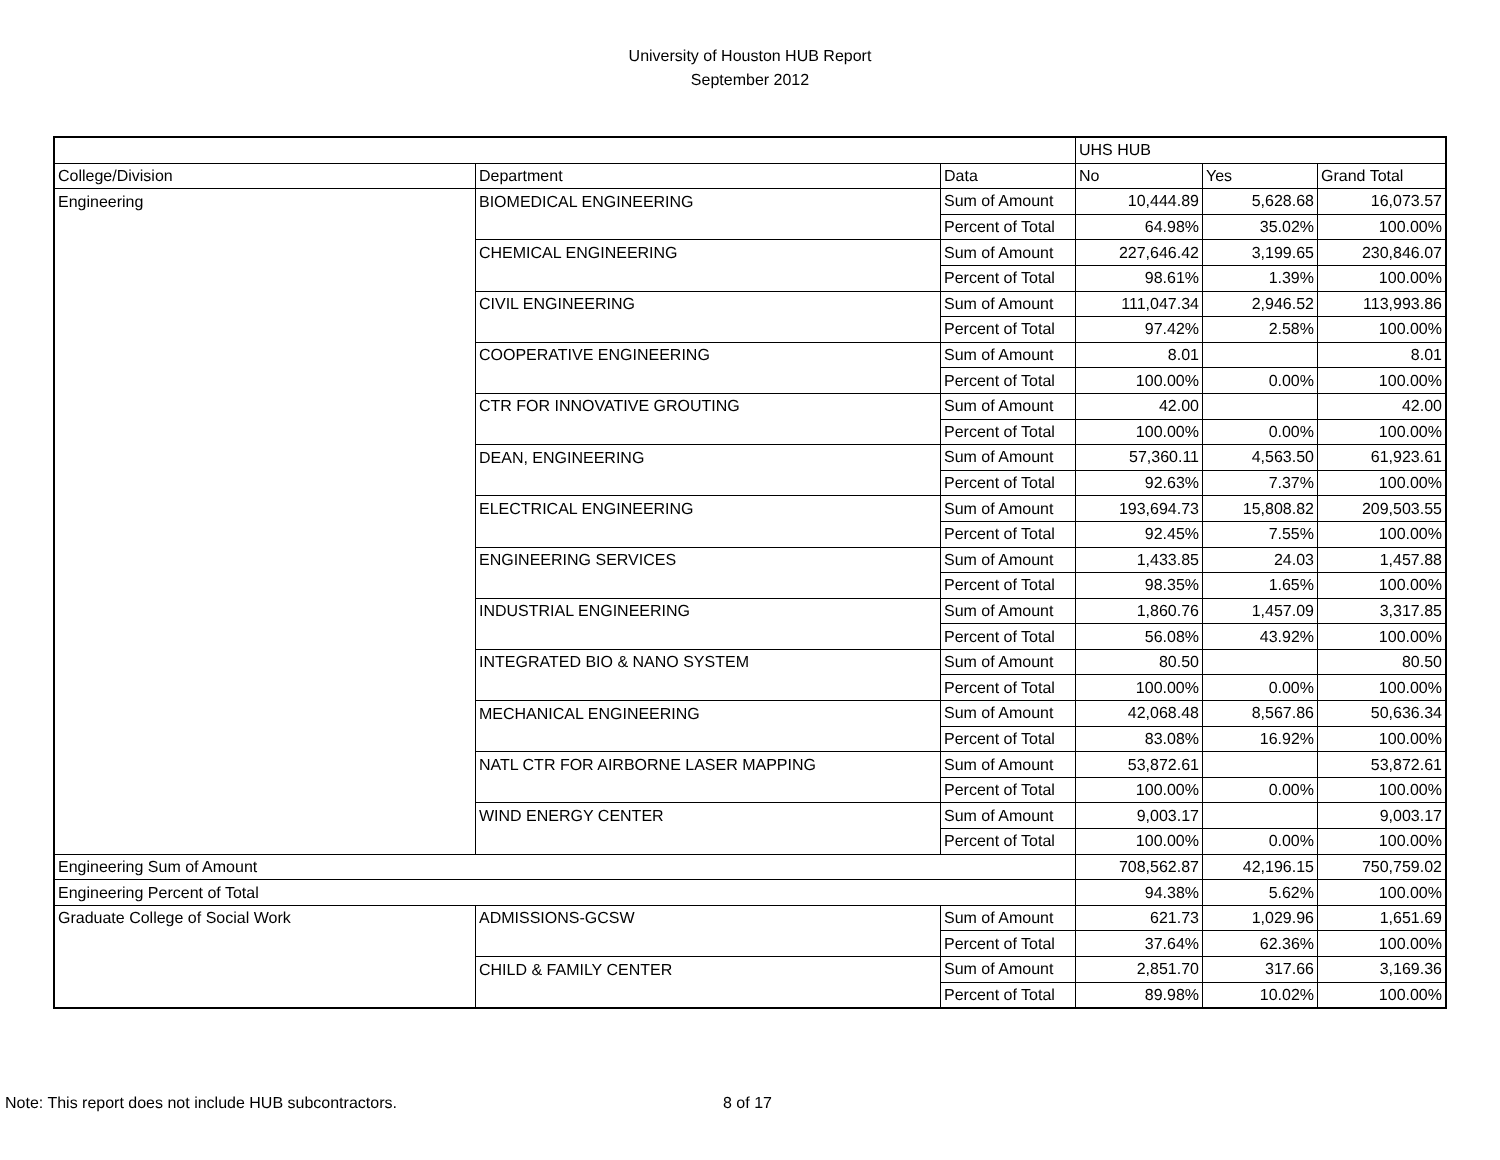University of Houston HUB Report
September 2012
| | | | UHS HUB | | |
| College/Division | Department | Data | No | Yes | Grand Total |
| Engineering | BIOMEDICAL ENGINEERING | Sum of Amount | 10,444.89 | 5,628.68 | 16,073.57 |
| | | Percent of Total | 64.98% | 35.02% | 100.00% |
| | CHEMICAL ENGINEERING | Sum of Amount | 227,646.42 | 3,199.65 | 230,846.07 |
| | | Percent of Total | 98.61% | 1.39% | 100.00% |
| | CIVIL ENGINEERING | Sum of Amount | 111,047.34 | 2,946.52 | 113,993.86 |
| | | Percent of Total | 97.42% | 2.58% | 100.00% |
| | COOPERATIVE ENGINEERING | Sum of Amount | 8.01 | | 8.01 |
| | | Percent of Total | 100.00% | 0.00% | 100.00% |
| | CTR FOR INNOVATIVE GROUTING | Sum of Amount | 42.00 | | 42.00 |
| | | Percent of Total | 100.00% | 0.00% | 100.00% |
| | DEAN, ENGINEERING | Sum of Amount | 57,360.11 | 4,563.50 | 61,923.61 |
| | | Percent of Total | 92.63% | 7.37% | 100.00% |
| | ELECTRICAL ENGINEERING | Sum of Amount | 193,694.73 | 15,808.82 | 209,503.55 |
| | | Percent of Total | 92.45% | 7.55% | 100.00% |
| | ENGINEERING SERVICES | Sum of Amount | 1,433.85 | 24.03 | 1,457.88 |
| | | Percent of Total | 98.35% | 1.65% | 100.00% |
| | INDUSTRIAL ENGINEERING | Sum of Amount | 1,860.76 | 1,457.09 | 3,317.85 |
| | | Percent of Total | 56.08% | 43.92% | 100.00% |
| | INTEGRATED BIO & NANO SYSTEM | Sum of Amount | 80.50 | | 80.50 |
| | | Percent of Total | 100.00% | 0.00% | 100.00% |
| | MECHANICAL ENGINEERING | Sum of Amount | 42,068.48 | 8,567.86 | 50,636.34 |
| | | Percent of Total | 83.08% | 16.92% | 100.00% |
| | NATL CTR FOR AIRBORNE LASER MAPPING | Sum of Amount | 53,872.61 | | 53,872.61 |
| | | Percent of Total | 100.00% | 0.00% | 100.00% |
| | WIND ENERGY CENTER | Sum of Amount | 9,003.17 | | 9,003.17 |
| | | Percent of Total | 100.00% | 0.00% | 100.00% |
| Engineering Sum of Amount | | | 708,562.87 | 42,196.15 | 750,759.02 |
| Engineering Percent of Total | | | 94.38% | 5.62% | 100.00% |
| Graduate College of Social Work | ADMISSIONS-GCSW | Sum of Amount | 621.73 | 1,029.96 | 1,651.69 |
| | | Percent of Total | 37.64% | 62.36% | 100.00% |
| | CHILD & FAMILY CENTER | Sum of Amount | 2,851.70 | 317.66 | 3,169.36 |
| | | Percent of Total | 89.98% | 10.02% | 100.00% |
Note: This report does not include HUB subcontractors. 8 of 17